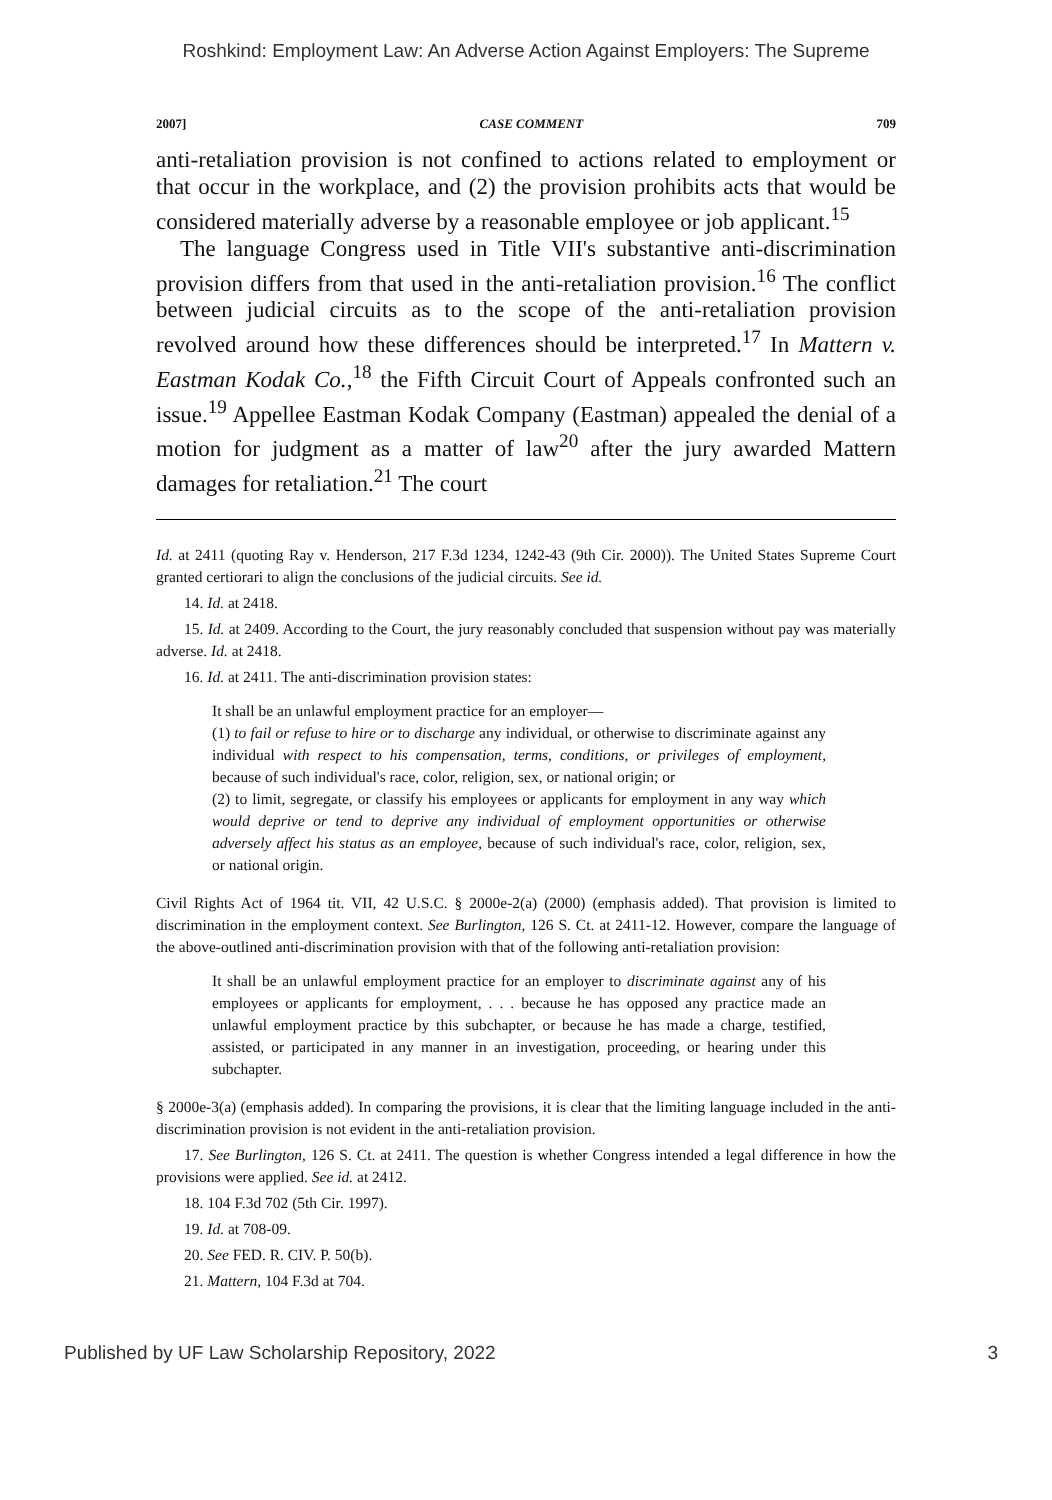Roshkind: Employment Law: An Adverse Action Against Employers: The Supreme
2007] CASE COMMENT 709
anti-retaliation provision is not confined to actions related to employment or that occur in the workplace, and (2) the provision prohibits acts that would be considered materially adverse by a reasonable employee or job applicant.<sup>15</sup>
The language Congress used in Title VII's substantive anti-discrimination provision differs from that used in the anti-retaliation provision.<sup>16</sup> The conflict between judicial circuits as to the scope of the anti-retaliation provision revolved around how these differences should be interpreted.<sup>17</sup> In Mattern v. Eastman Kodak Co.,<sup>18</sup> the Fifth Circuit Court of Appeals confronted such an issue.<sup>19</sup> Appellee Eastman Kodak Company (Eastman) appealed the denial of a motion for judgment as a matter of law<sup>20</sup> after the jury awarded Mattern damages for retaliation.<sup>21</sup> The court
Id. at 2411 (quoting Ray v. Henderson, 217 F.3d 1234, 1242-43 (9th Cir. 2000)). The United States Supreme Court granted certiorari to align the conclusions of the judicial circuits. See id.
14. Id. at 2418.
15. Id. at 2409. According to the Court, the jury reasonably concluded that suspension without pay was materially adverse. Id. at 2418.
16. Id. at 2411. The anti-discrimination provision states:
It shall be an unlawful employment practice for an employer—
(1) to fail or refuse to hire or to discharge any individual, or otherwise to discriminate against any individual with respect to his compensation, terms, conditions, or privileges of employment, because of such individual's race, color, religion, sex, or national origin; or
(2) to limit, segregate, or classify his employees or applicants for employment in any way which would deprive or tend to deprive any individual of employment opportunities or otherwise adversely affect his status as an employee, because of such individual's race, color, religion, sex, or national origin.
Civil Rights Act of 1964 tit. VII, 42 U.S.C. § 2000e-2(a) (2000) (emphasis added). That provision is limited to discrimination in the employment context. See Burlington, 126 S. Ct. at 2411-12. However, compare the language of the above-outlined anti-discrimination provision with that of the following anti-retaliation provision:
It shall be an unlawful employment practice for an employer to discriminate against any of his employees or applicants for employment, . . . because he has opposed any practice made an unlawful employment practice by this subchapter, or because he has made a charge, testified, assisted, or participated in any manner in an investigation, proceeding, or hearing under this subchapter.
§ 2000e-3(a) (emphasis added). In comparing the provisions, it is clear that the limiting language included in the anti-discrimination provision is not evident in the anti-retaliation provision.
17. See Burlington, 126 S. Ct. at 2411. The question is whether Congress intended a legal difference in how the provisions were applied. See id. at 2412.
18. 104 F.3d 702 (5th Cir. 1997).
19. Id. at 708-09.
20. See FED. R. CIV. P. 50(b).
21. Mattern, 104 F.3d at 704.
Published by UF Law Scholarship Repository, 2022 3